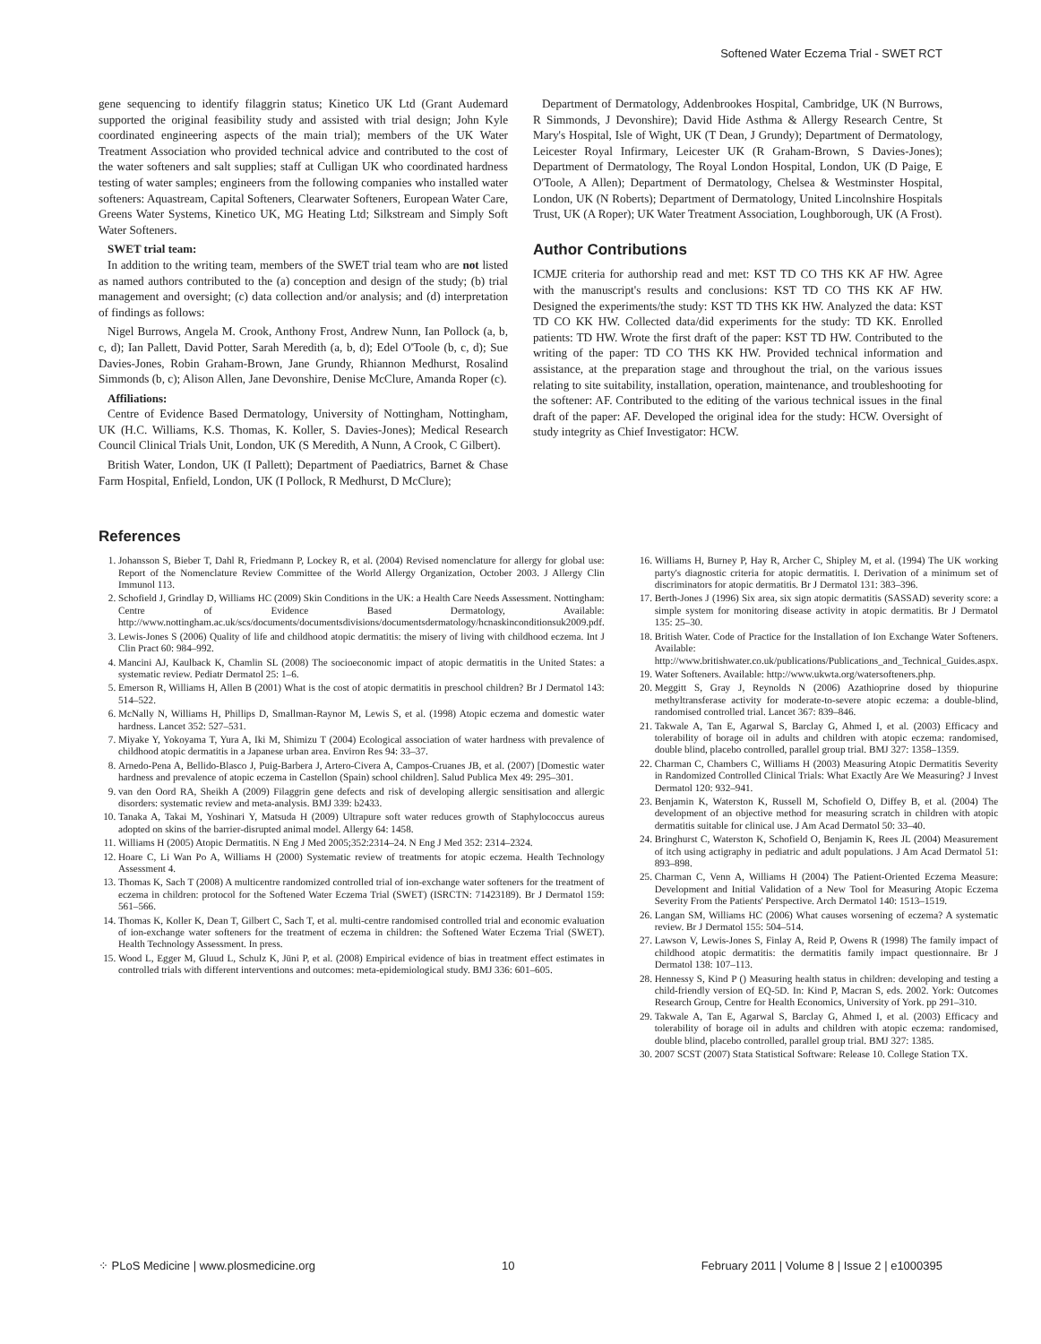Softened Water Eczema Trial - SWET RCT
gene sequencing to identify filaggrin status; Kinetico UK Ltd (Grant Audemard supported the original feasibility study and assisted with trial design; John Kyle coordinated engineering aspects of the main trial); members of the UK Water Treatment Association who provided technical advice and contributed to the cost of the water softeners and salt supplies; staff at Culligan UK who coordinated hardness testing of water samples; engineers from the following companies who installed water softeners: Aquastream, Capital Softeners, Clearwater Softeners, European Water Care, Greens Water Systems, Kinetico UK, MG Heating Ltd; Silkstream and Simply Soft Water Softeners.
SWET trial team:
In addition to the writing team, members of the SWET trial team who are not listed as named authors contributed to the (a) conception and design of the study; (b) trial management and oversight; (c) data collection and/or analysis; and (d) interpretation of findings as follows:
Nigel Burrows, Angela M. Crook, Anthony Frost, Andrew Nunn, Ian Pollock (a, b, c, d); Ian Pallett, David Potter, Sarah Meredith (a, b, d); Edel O'Toole (b, c, d); Sue Davies-Jones, Robin Graham-Brown, Jane Grundy, Rhiannon Medhurst, Rosalind Simmonds (b, c); Alison Allen, Jane Devonshire, Denise McClure, Amanda Roper (c).
Affiliations:
Centre of Evidence Based Dermatology, University of Nottingham, Nottingham, UK (H.C. Williams, K.S. Thomas, K. Koller, S. Davies-Jones); Medical Research Council Clinical Trials Unit, London, UK (S Meredith, A Nunn, A Crook, C Gilbert).
British Water, London, UK (I Pallett); Department of Paediatrics, Barnet & Chase Farm Hospital, Enfield, London, UK (I Pollock, R Medhurst, D McClure);
Department of Dermatology, Addenbrookes Hospital, Cambridge, UK (N Burrows, R Simmonds, J Devonshire); David Hide Asthma & Allergy Research Centre, St Mary's Hospital, Isle of Wight, UK (T Dean, J Grundy); Department of Dermatology, Leicester Royal Infirmary, Leicester UK (R Graham-Brown, S Davies-Jones); Department of Dermatology, The Royal London Hospital, London, UK (D Paige, E O'Toole, A Allen); Department of Dermatology, Chelsea & Westminster Hospital, London, UK (N Roberts); Department of Dermatology, United Lincolnshire Hospitals Trust, UK (A Roper); UK Water Treatment Association, Loughborough, UK (A Frost).
Author Contributions
ICMJE criteria for authorship read and met: KST TD CO THS KK AF HW. Agree with the manuscript's results and conclusions: KST TD CO THS KK AF HW. Designed the experiments/the study: KST TD THS KK HW. Analyzed the data: KST TD CO KK HW. Collected data/did experiments for the study: TD KK. Enrolled patients: TD HW. Wrote the first draft of the paper: KST TD HW. Contributed to the writing of the paper: TD CO THS KK HW. Provided technical information and assistance, at the preparation stage and throughout the trial, on the various issues relating to site suitability, installation, operation, maintenance, and troubleshooting for the softener: AF. Contributed to the editing of the various technical issues in the final draft of the paper: AF. Developed the original idea for the study: HCW. Oversight of study integrity as Chief Investigator: HCW.
References
1. Johansson S, Bieber T, Dahl R, Friedmann P, Lockey R, et al. (2004) Revised nomenclature for allergy for global use: Report of the Nomenclature Review Committee of the World Allergy Organization, October 2003. J Allergy Clin Immunol 113.
2. Schofield J, Grindlay D, Williams HC (2009) Skin Conditions in the UK: a Health Care Needs Assessment. Nottingham: Centre of Evidence Based Dermatology, Available: http://www.nottingham.ac.uk/scs/documents/documentsdivisions/documentsdermatology/hcnaskinconditionsuk2009.pdf.
3. Lewis-Jones S (2006) Quality of life and childhood atopic dermatitis: the misery of living with childhood eczema. Int J Clin Pract 60: 984–992.
4. Mancini AJ, Kaulback K, Chamlin SL (2008) The socioeconomic impact of atopic dermatitis in the United States: a systematic review. Pediatr Dermatol 25: 1–6.
5. Emerson R, Williams H, Allen B (2001) What is the cost of atopic dermatitis in preschool children? Br J Dermatol 143: 514–522.
6. McNally N, Williams H, Phillips D, Smallman-Raynor M, Lewis S, et al. (1998) Atopic eczema and domestic water hardness. Lancet 352: 527–531.
7. Miyake Y, Yokoyama T, Yura A, Iki M, Shimizu T (2004) Ecological association of water hardness with prevalence of childhood atopic dermatitis in a Japanese urban area. Environ Res 94: 33–37.
8. Arnedo-Pena A, Bellido-Blasco J, Puig-Barbera J, Artero-Civera A, Campos-Cruanes JB, et al. (2007) [Domestic water hardness and prevalence of atopic eczema in Castellon (Spain) school children]. Salud Publica Mex 49: 295–301.
9. van den Oord RA, Sheikh A (2009) Filaggrin gene defects and risk of developing allergic sensitisation and allergic disorders: systematic review and meta-analysis. BMJ 339: b2433.
10. Tanaka A, Takai M, Yoshinari Y, Matsuda H (2009) Ultrapure soft water reduces growth of Staphylococcus aureus adopted on skins of the barrier-disrupted animal model. Allergy 64: 1458.
11. Williams H (2005) Atopic Dermatitis. N Eng J Med 2005;352:2314–24. N Eng J Med 352: 2314–2324.
12. Hoare C, Li Wan Po A, Williams H (2000) Systematic review of treatments for atopic eczema. Health Technology Assessment 4.
13. Thomas K, Sach T (2008) A multicentre randomized controlled trial of ion-exchange water softeners for the treatment of eczema in children: protocol for the Softened Water Eczema Trial (SWET) (ISRCTN: 71423189). Br J Dermatol 159: 561–566.
14. Thomas K, Koller K, Dean T, Gilbert C, Sach T, et al. multi-centre randomised controlled trial and economic evaluation of ion-exchange water softeners for the treatment of eczema in children: the Softened Water Eczema Trial (SWET). Health Technology Assessment. In press.
15. Wood L, Egger M, Gluud L, Schulz K, Jüni P, et al. (2008) Empirical evidence of bias in treatment effect estimates in controlled trials with different interventions and outcomes: meta-epidemiological study. BMJ 336: 601–605.
16. Williams H, Burney P, Hay R, Archer C, Shipley M, et al. (1994) The UK working party's diagnostic criteria for atopic dermatitis. I. Derivation of a minimum set of discriminators for atopic dermatitis. Br J Dermatol 131: 383–396.
17. Berth-Jones J (1996) Six area, six sign atopic dermatitis (SASSAD) severity score: a simple system for monitoring disease activity in atopic dermatitis. Br J Dermatol 135: 25–30.
18. British Water. Code of Practice for the Installation of Ion Exchange Water Softeners. Available: http://www.britishwater.co.uk/publications/Publications_and_Technical_Guides.aspx.
19. Water Softeners. Available: http://www.ukwta.org/watersofteners.php.
20. Meggitt S, Gray J, Reynolds N (2006) Azathioprine dosed by thiopurine methyltransferase activity for moderate-to-severe atopic eczema: a double-blind, randomised controlled trial. Lancet 367: 839–846.
21. Takwale A, Tan E, Agarwal S, Barclay G, Ahmed I, et al. (2003) Efficacy and tolerability of borage oil in adults and children with atopic eczema: randomised, double blind, placebo controlled, parallel group trial. BMJ 327: 1358–1359.
22. Charman C, Chambers C, Williams H (2003) Measuring Atopic Dermatitis Severity in Randomized Controlled Clinical Trials: What Exactly Are We Measuring? J Invest Dermatol 120: 932–941.
23. Benjamin K, Waterston K, Russell M, Schofield O, Diffey B, et al. (2004) The development of an objective method for measuring scratch in children with atopic dermatitis suitable for clinical use. J Am Acad Dermatol 50: 33–40.
24. Bringhurst C, Waterston K, Schofield O, Benjamin K, Rees JL (2004) Measurement of itch using actigraphy in pediatric and adult populations. J Am Acad Dermatol 51: 893–898.
25. Charman C, Venn A, Williams H (2004) The Patient-Oriented Eczema Measure: Development and Initial Validation of a New Tool for Measuring Atopic Eczema Severity From the Patients' Perspective. Arch Dermatol 140: 1513–1519.
26. Langan SM, Williams HC (2006) What causes worsening of eczema? A systematic review. Br J Dermatol 155: 504–514.
27. Lawson V, Lewis-Jones S, Finlay A, Reid P, Owens R (1998) The family impact of childhood atopic dermatitis: the dermatitis family impact questionnaire. Br J Dermatol 138: 107–113.
28. Hennessy S, Kind P () Measuring health status in children: developing and testing a child-friendly version of EQ-5D. In: Kind P, Macran S, eds. 2002. York: Outcomes Research Group, Centre for Health Economics, University of York. pp 291–310.
29. Takwale A, Tan E, Agarwal S, Barclay G, Ahmed I, et al. (2003) Efficacy and tolerability of borage oil in adults and children with atopic eczema: randomised, double blind, placebo controlled, parallel group trial. BMJ 327: 1385.
30. 2007 SCST (2007) Stata Statistical Software: Release 10. College Station TX.
⁘ PLoS Medicine | www.plosmedicine.org 10 February 2011 | Volume 8 | Issue 2 | e1000395